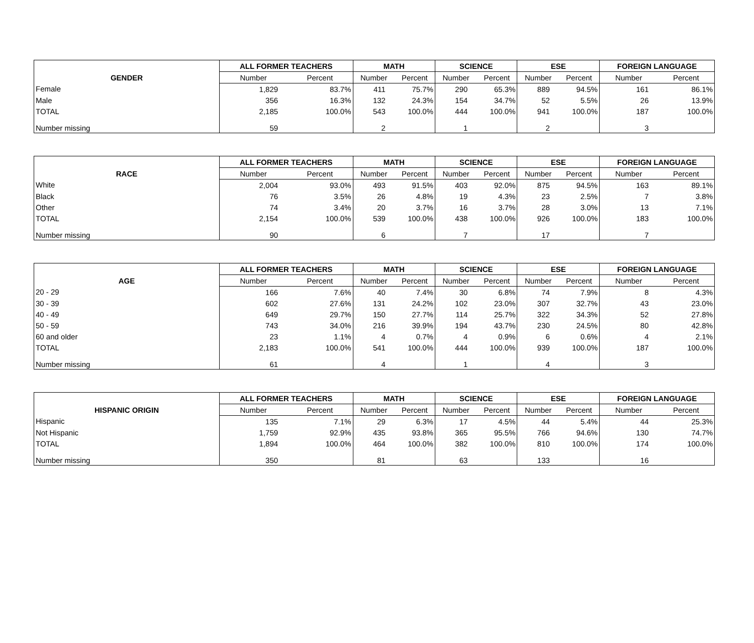| | ALL FORMER TEACHERS | | MATH | | SCIENCE | | ESE | | FOREIGN LANGUAGE | |
| GENDER | Number | Percent | Number | Percent | Number | Percent | Number | Percent | Number | Percent |
| Female | 1,829 | 83.7% | 411 | 75.7% | 290 | 65.3% | 889 | 94.5% | 161 | 86.1% |
| Male | 356 | 16.3% | 132 | 24.3% | 154 | 34.7% | 52 | 5.5% | 26 | 13.9% |
| TOTAL | 2,185 | 100.0% | 543 | 100.0% | 444 | 100.0% | 941 | 100.0% | 187 | 100.0% |
| Number missing | 59 | | 2 | | 1 | | 2 | | 3 | |
| | ALL FORMER TEACHERS | | MATH | | SCIENCE | | ESE | | FOREIGN LANGUAGE | |
| RACE | Number | Percent | Number | Percent | Number | Percent | Number | Percent | Number | Percent |
| White | 2,004 | 93.0% | 493 | 91.5% | 403 | 92.0% | 875 | 94.5% | 163 | 89.1% |
| Black | 76 | 3.5% | 26 | 4.8% | 19 | 4.3% | 23 | 2.5% | 7 | 3.8% |
| Other | 74 | 3.4% | 20 | 3.7% | 16 | 3.7% | 28 | 3.0% | 13 | 7.1% |
| TOTAL | 2,154 | 100.0% | 539 | 100.0% | 438 | 100.0% | 926 | 100.0% | 183 | 100.0% |
| Number missing | 90 | | 6 | | 7 | | 17 | | 7 | |
| | ALL FORMER TEACHERS | | MATH | | SCIENCE | | ESE | | FOREIGN LANGUAGE | |
| AGE | Number | Percent | Number | Percent | Number | Percent | Number | Percent | Number | Percent |
| 20 - 29 | 166 | 7.6% | 40 | 7.4% | 30 | 6.8% | 74 | 7.9% | 8 | 4.3% |
| 30 - 39 | 602 | 27.6% | 131 | 24.2% | 102 | 23.0% | 307 | 32.7% | 43 | 23.0% |
| 40 - 49 | 649 | 29.7% | 150 | 27.7% | 114 | 25.7% | 322 | 34.3% | 52 | 27.8% |
| 50 - 59 | 743 | 34.0% | 216 | 39.9% | 194 | 43.7% | 230 | 24.5% | 80 | 42.8% |
| 60 and older | 23 | 1.1% | 4 | 0.7% | 4 | 0.9% | 6 | 0.6% | 4 | 2.1% |
| TOTAL | 2,183 | 100.0% | 541 | 100.0% | 444 | 100.0% | 939 | 100.0% | 187 | 100.0% |
| Number missing | 61 | | 4 | | 1 | | 4 | | 3 | |
| | ALL FORMER TEACHERS | | MATH | | SCIENCE | | ESE | | FOREIGN LANGUAGE | |
| HISPANIC ORIGIN | Number | Percent | Number | Percent | Number | Percent | Number | Percent | Number | Percent |
| Hispanic | 135 | 7.1% | 29 | 6.3% | 17 | 4.5% | 44 | 5.4% | 44 | 25.3% |
| Not Hispanic | 1,759 | 92.9% | 435 | 93.8% | 365 | 95.5% | 766 | 94.6% | 130 | 74.7% |
| TOTAL | 1,894 | 100.0% | 464 | 100.0% | 382 | 100.0% | 810 | 100.0% | 174 | 100.0% |
| Number missing | 350 | | 81 | | 63 | | 133 | | 16 | |